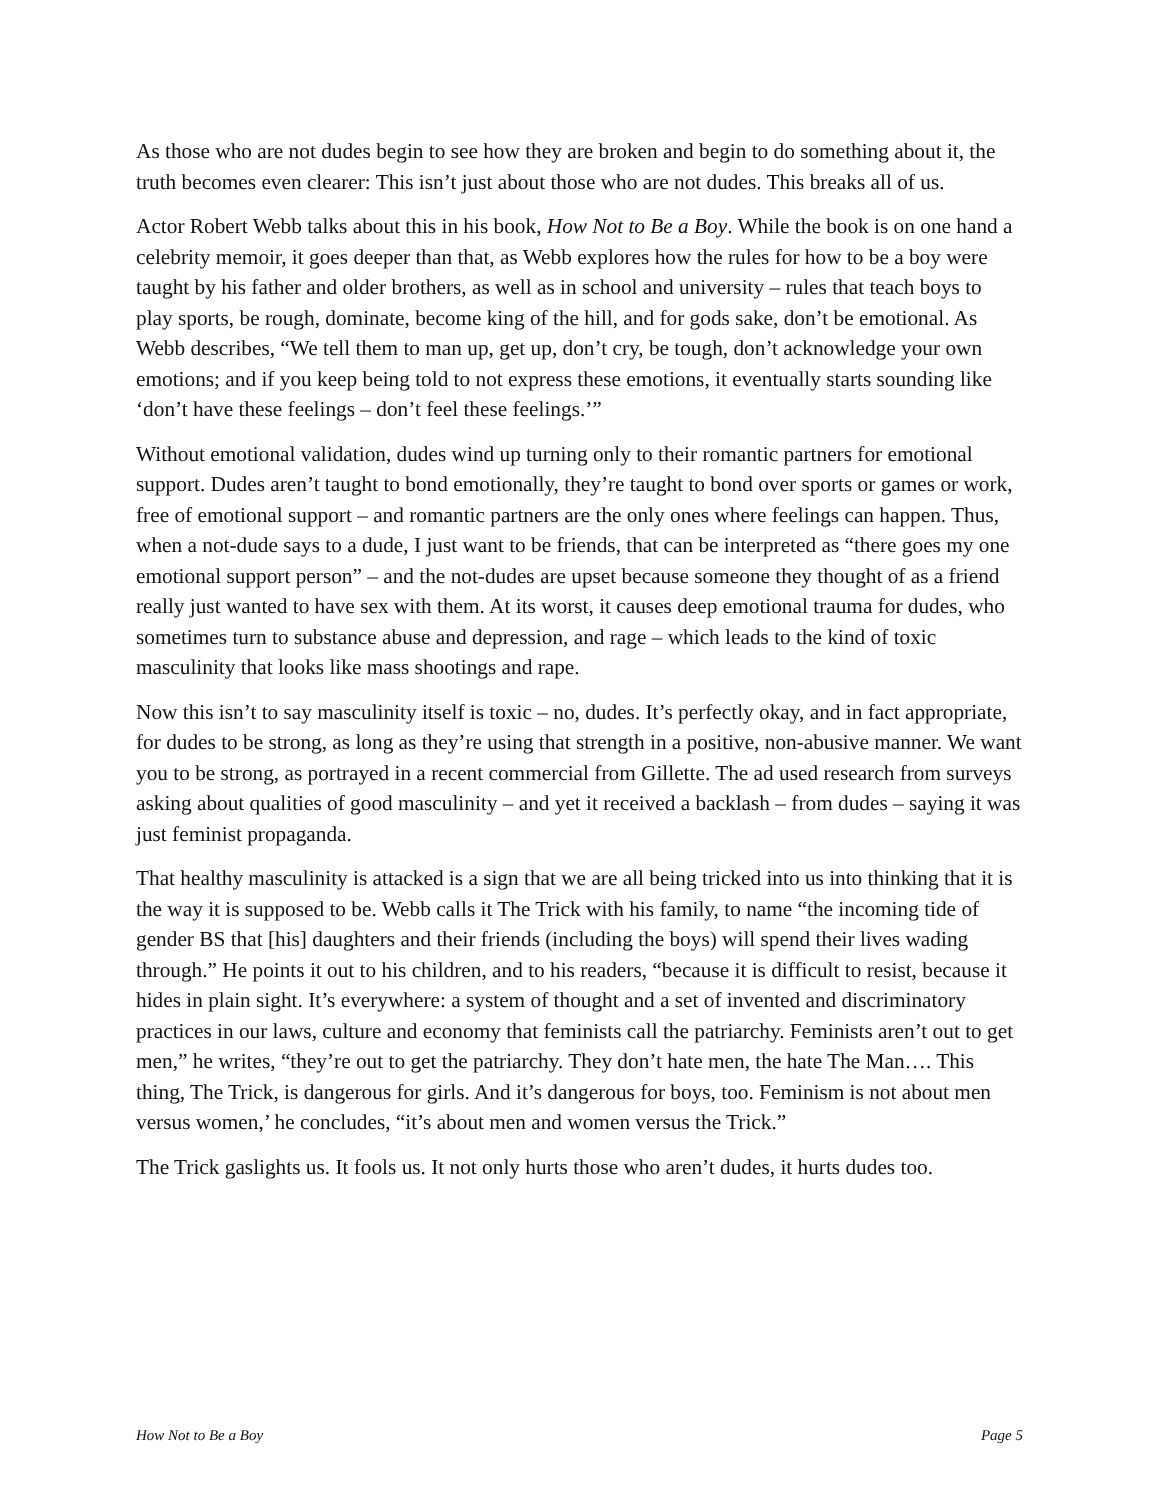As those who are not dudes begin to see how they are broken and begin to do something about it, the truth becomes even clearer: This isn’t just about those who are not dudes. This breaks all of us.
Actor Robert Webb talks about this in his book, How Not to Be a Boy. While the book is on one hand a celebrity memoir, it goes deeper than that, as Webb explores how the rules for how to be a boy were taught by his father and older brothers, as well as in school and university – rules that teach boys to play sports, be rough, dominate, become king of the hill, and for gods sake, don’t be emotional. As Webb describes, “We tell them to man up, get up, don’t cry, be tough, don’t acknowledge your own emotions; and if you keep being told to not express these emotions, it eventually starts sounding like ‘don’t have these feelings – don’t feel these feelings.’”
Without emotional validation, dudes wind up turning only to their romantic partners for emotional support. Dudes aren’t taught to bond emotionally, they’re taught to bond over sports or games or work, free of emotional support – and romantic partners are the only ones where feelings can happen. Thus, when a not-dude says to a dude, I just want to be friends, that can be interpreted as “there goes my one emotional support person” – and the not-dudes are upset because someone they thought of as a friend really just wanted to have sex with them. At its worst, it causes deep emotional trauma for dudes, who sometimes turn to substance abuse and depression, and rage – which leads to the kind of toxic masculinity that looks like mass shootings and rape.
Now this isn’t to say masculinity itself is toxic – no, dudes. It’s perfectly okay, and in fact appropriate, for dudes to be strong, as long as they’re using that strength in a positive, non-abusive manner. We want you to be strong, as portrayed in a recent commercial from Gillette. The ad used research from surveys asking about qualities of good masculinity – and yet it received a backlash – from dudes – saying it was just feminist propaganda.
That healthy masculinity is attacked is a sign that we are all being tricked into us into thinking that it is the way it is supposed to be. Webb calls it The Trick with his family, to name “the incoming tide of gender BS that [his] daughters and their friends (including the boys) will spend their lives wading through.” He points it out to his children, and to his readers, “because it is difficult to resist, because it hides in plain sight. It’s everywhere: a system of thought and a set of invented and discriminatory practices in our laws, culture and economy that feminists call the patriarchy. Feminists aren’t out to get men,” he writes, “they’re out to get the patriarchy. They don’t hate men, the hate The Man…. This thing, The Trick, is dangerous for girls. And it’s dangerous for boys, too. Feminism is not about men versus women,’ he concludes, “it’s about men and women versus the Trick.”
The Trick gaslights us. It fools us. It not only hurts those who aren’t dudes, it hurts dudes too.
How Not to Be a Boy Page 5